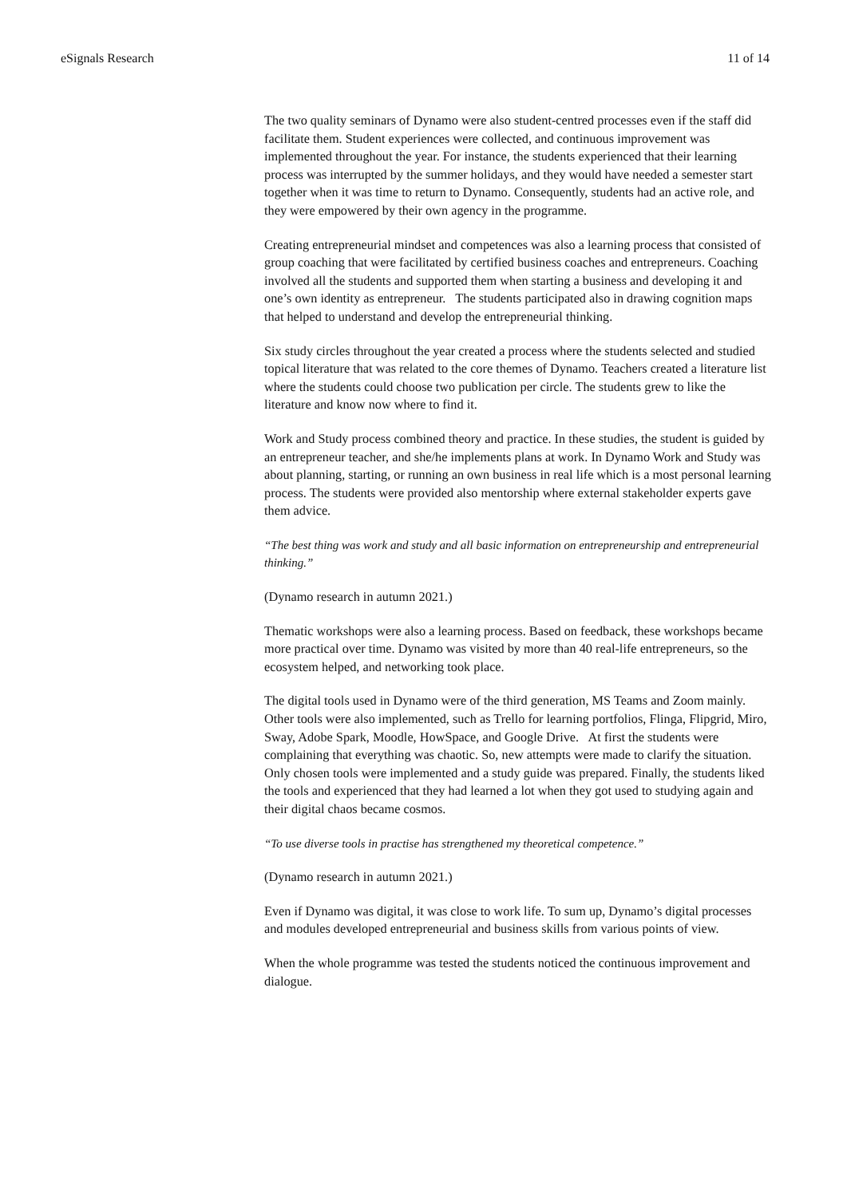eSignals Research 11 of 14
The two quality seminars of Dynamo were also student-centred processes even if the staff did facilitate them. Student experiences were collected, and continuous improvement was implemented throughout the year. For instance, the students experienced that their learning process was interrupted by the summer holidays, and they would have needed a semester start together when it was time to return to Dynamo. Consequently, students had an active role, and they were empowered by their own agency in the programme.
Creating entrepreneurial mindset and competences was also a learning process that consisted of group coaching that were facilitated by certified business coaches and entrepreneurs. Coaching involved all the students and supported them when starting a business and developing it and one’s own identity as entrepreneur. The students participated also in drawing cognition maps that helped to understand and develop the entrepreneurial thinking.
Six study circles throughout the year created a process where the students selected and studied topical literature that was related to the core themes of Dynamo. Teachers created a literature list where the students could choose two publication per circle. The students grew to like the literature and know now where to find it.
Work and Study process combined theory and practice. In these studies, the student is guided by an entrepreneur teacher, and she/he implements plans at work. In Dynamo Work and Study was about planning, starting, or running an own business in real life which is a most personal learning process. The students were provided also mentorship where external stakeholder experts gave them advice.
“The best thing was work and study and all basic information on entrepreneurship and entrepreneurial thinking.”
(Dynamo research in autumn 2021.)
Thematic workshops were also a learning process. Based on feedback, these workshops became more practical over time. Dynamo was visited by more than 40 real-life entrepreneurs, so the ecosystem helped, and networking took place.
The digital tools used in Dynamo were of the third generation, MS Teams and Zoom mainly. Other tools were also implemented, such as Trello for learning portfolios, Flinga, Flipgrid, Miro, Sway, Adobe Spark, Moodle, HowSpace, and Google Drive. At first the students were complaining that everything was chaotic. So, new attempts were made to clarify the situation. Only chosen tools were implemented and a study guide was prepared. Finally, the students liked the tools and experienced that they had learned a lot when they got used to studying again and their digital chaos became cosmos.
“To use diverse tools in practise has strengthened my theoretical competence.”
(Dynamo research in autumn 2021.)
Even if Dynamo was digital, it was close to work life. To sum up, Dynamo’s digital processes and modules developed entrepreneurial and business skills from various points of view.
When the whole programme was tested the students noticed the continuous improvement and dialogue.